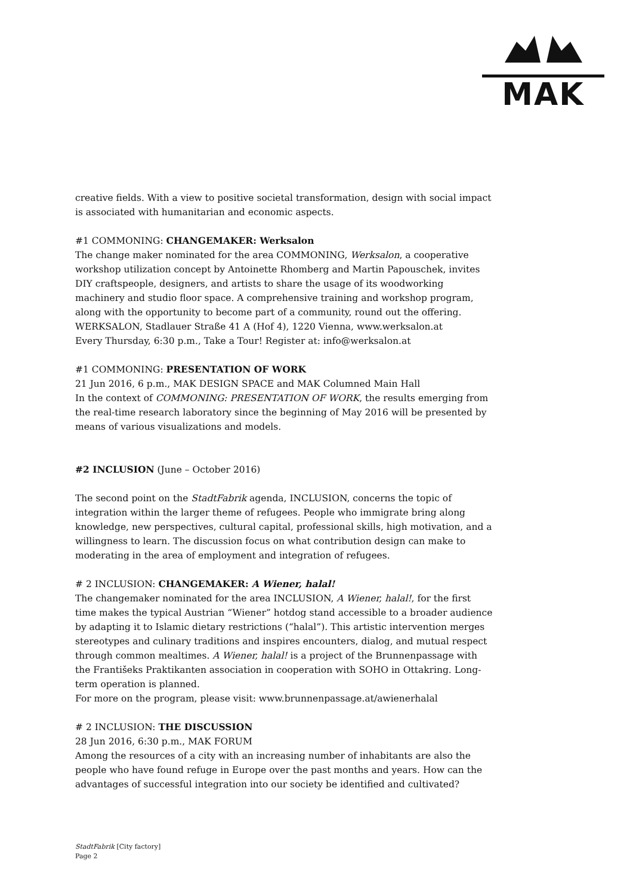MAK
creative fields. With a view to positive societal transformation, design with social impact is associated with humanitarian and economic aspects.
#1 COMMONING: CHANGEMAKER: Werksalon
The change maker nominated for the area COMMONING, Werksalon, a cooperative workshop utilization concept by Antoinette Rhomberg and Martin Papouschek, invites DIY craftspeople, designers, and artists to share the usage of its woodworking machinery and studio floor space. A comprehensive training and workshop program, along with the opportunity to become part of a community, round out the offering.
WERKSALON, Stadlauer Straße 41 A (Hof 4), 1220 Vienna, www.werksalon.at
Every Thursday, 6:30 p.m., Take a Tour! Register at: info@werksalon.at
#1 COMMONING: PRESENTATION OF WORK
21 Jun 2016, 6 p.m., MAK DESIGN SPACE and MAK Columned Main Hall
In the context of COMMONING: PRESENTATION OF WORK, the results emerging from the real-time research laboratory since the beginning of May 2016 will be presented by means of various visualizations and models.
#2 INCLUSION (June – October 2016)
The second point on the StadtFabrik agenda, INCLUSION, concerns the topic of integration within the larger theme of refugees. People who immigrate bring along knowledge, new perspectives, cultural capital, professional skills, high motivation, and a willingness to learn. The discussion focus on what contribution design can make to moderating in the area of employment and integration of refugees.
# 2 INCLUSION: CHANGEMAKER: A Wiener, halal!
The changemaker nominated for the area INCLUSION, A Wiener, halal!, for the first time makes the typical Austrian “Wiener” hotdog stand accessible to a broader audience by adapting it to Islamic dietary restrictions (“halal”). This artistic intervention merges stereotypes and culinary traditions and inspires encounters, dialog, and mutual respect through common mealtimes. A Wiener, halal! is a project of the Brunnenpassage with the Františeks Praktikanten association in cooperation with SOHO in Ottakring. Long-term operation is planned.
For more on the program, please visit: www.brunnenpassage.at/awienerhalal
# 2 INCLUSION: THE DISCUSSION
28 Jun 2016, 6:30 p.m., MAK FORUM
Among the resources of a city with an increasing number of inhabitants are also the people who have found refuge in Europe over the past months and years. How can the advantages of successful integration into our society be identified and cultivated?
StadtFabrik [City factory]
Page 2